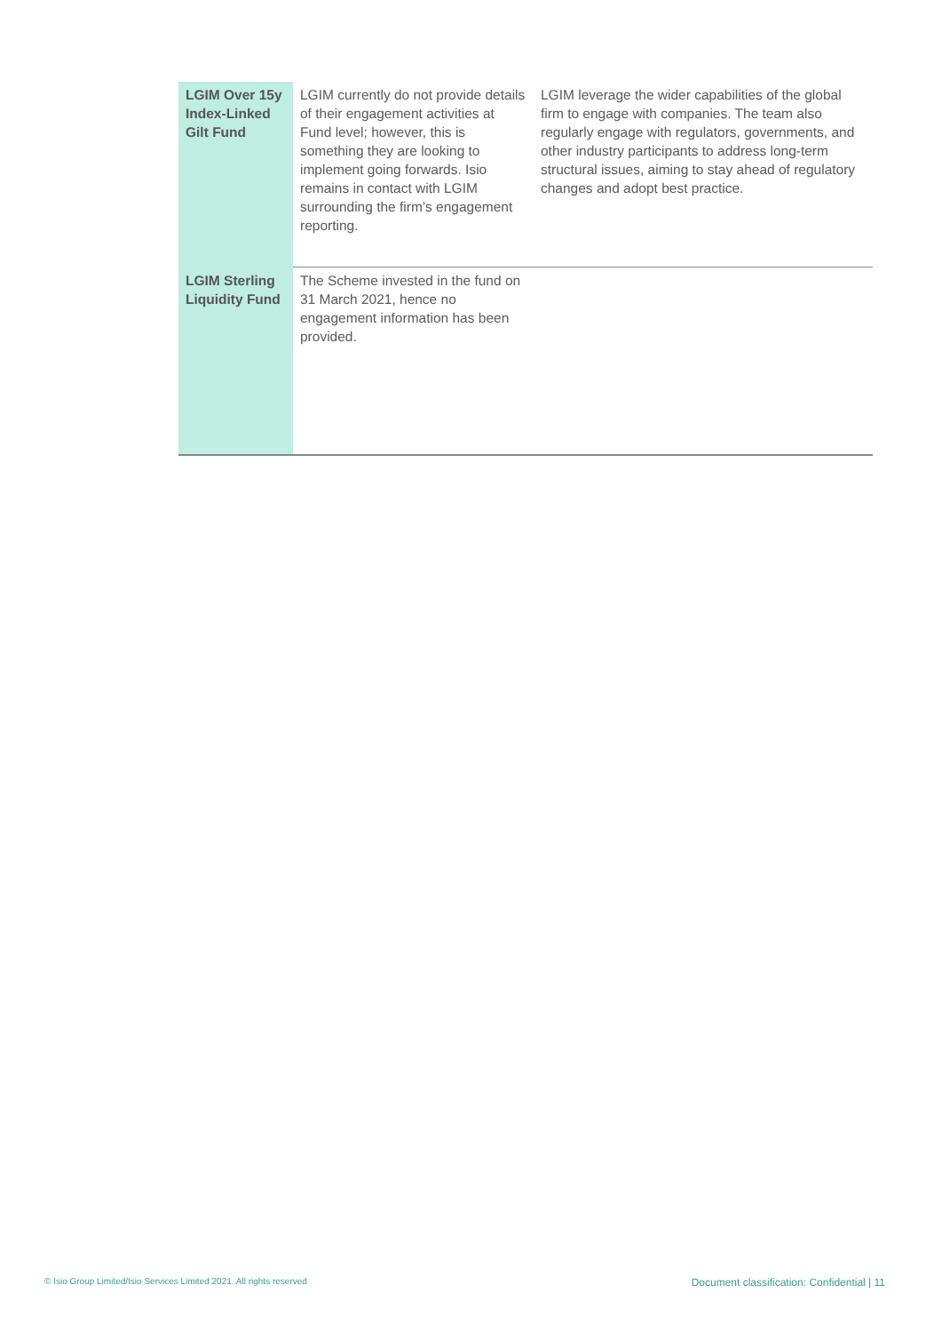| LGIM Over 15y Index-Linked Gilt Fund | LGIM currently do not provide details of their engagement activities at Fund level; however, this is something they are looking to implement going forwards. Isio remains in contact with LGIM surrounding the firm’s engagement reporting. | LGIM leverage the wider capabilities of the global firm to engage with companies. The team also regularly engage with regulators, governments, and other industry participants to address long-term structural issues, aiming to stay ahead of regulatory changes and adopt best practice. |
| LGIM Sterling Liquidity Fund | The Scheme invested in the fund on 31 March 2021, hence no engagement information has been provided. | |
© Isio Group Limited/Isio Services Limited 2021. All rights reserved
Document classification: Confidential | 11